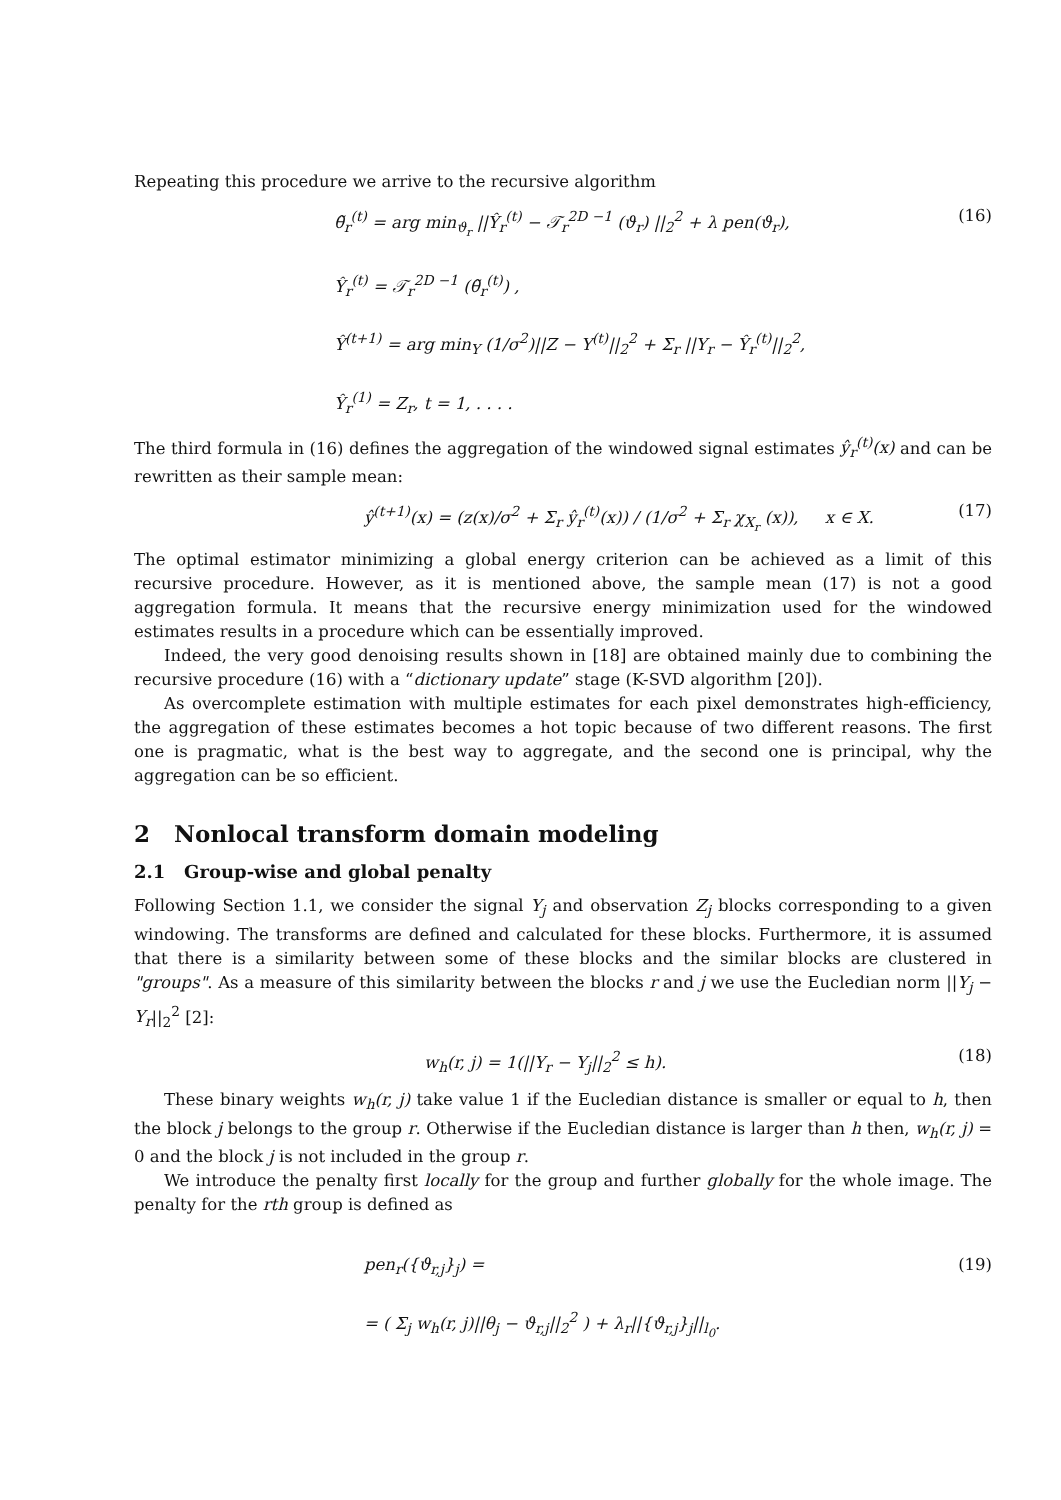Repeating this procedure we arrive to the recursive algorithm
θ̃<sub>r</sub><sup>(t)</sup> = arg min<sub>ϑ<sub>r</sub></sub> ||Ŷ<sub>r</sub><sup>(t)</sup> − 𝒯<sub>r</sub><sup>2D −1</sup> (ϑ<sub>r</sub>) ||<sub>2</sub><sup>2</sup> + λ pen(ϑ<sub>r</sub>),
Ŷ<sub>r</sub><sup>(t)</sup> = 𝒯<sub>r</sub><sup>2D −1</sup> (θ̃<sub>r</sub><sup>(t)</sup>) ,
Ŷ<sup>(t+1)</sup> = arg min<sub>Y</sub> (1/σ<sup>2</sup>)||Z − Y<sup>(t)</sup>||<sub>2</sub><sup>2</sup> + Σ<sub>r</sub> ||Y<sub>r</sub> − Ŷ<sub>r</sub><sup>(t)</sup>||<sub>2</sub><sup>2</sup>,
Ŷ<sub>r</sub><sup>(1)</sup> = Z<sub>r</sub>, t = 1, . . . .
(16)
The third formula in (16) defines the aggregation of the windowed signal estimates ŷ<sub>r</sub><sup>(t)</sup>(x) and can be rewritten as their sample mean:
ŷ<sup>(t+1)</sup>(x) = (z(x)/σ<sup>2</sup> + Σ<sub>r</sub> ŷ<sub>r</sub><sup>(t)</sup>(x)) / (1/σ<sup>2</sup> + Σ<sub>r</sub> χ<sub>X<sub>r</sub></sub> (x)), x ∈ X.
(17)
The optimal estimator minimizing a global energy criterion can be achieved as a limit of this recursive procedure. However, as it is mentioned above, the sample mean (17) is not a good aggregation formula. It means that the recursive energy minimization used for the windowed estimates results in a procedure which can be essentially improved.
Indeed, the very good denoising results shown in [18] are obtained mainly due to combining the recursive procedure (16) with a “dictionary update” stage (K-SVD algorithm [20]).
As overcomplete estimation with multiple estimates for each pixel demonstrates high-efficiency, the aggregation of these estimates becomes a hot topic because of two different reasons. The first one is pragmatic, what is the best way to aggregate, and the second one is principal, why the aggregation can be so efficient.
2 Nonlocal transform domain modeling
2.1 Group-wise and global penalty
Following Section 1.1, we consider the signal Y<sub>j</sub> and observation Z<sub>j</sub> blocks corresponding to a given windowing. The transforms are defined and calculated for these blocks. Furthermore, it is assumed that there is a similarity between some of these blocks and the similar blocks are clustered in "groups". As a measure of this similarity between the blocks r and j we use the Eucledian norm ||Y<sub>j</sub> − Y<sub>r</sub>||<sub>2</sub><sup>2</sup> [2]:
w<sub>h</sub>(r, j) = 1(||Y<sub>r</sub> − Y<sub>j</sub>||<sub>2</sub><sup>2</sup> ≤ h).
(18)
These binary weights w<sub>h</sub>(r, j) take value 1 if the Eucledian distance is smaller or equal to h, then the block j belongs to the group r. Otherwise if the Eucledian distance is larger than h then, w<sub>h</sub>(r, j) = 0 and the block j is not included in the group r.
We introduce the penalty first locally for the group and further globally for the whole image. The penalty for the rth group is defined as
pen<sub>r</sub>({ϑ<sub>r,j</sub>}<sub>j</sub>) =
= ( Σ<sub>j</sub> w<sub>h</sub>(r, j)||θ<sub>j</sub> − ϑ<sub>r,j</sub>||<sub>2</sub><sup>2</sup> ) + λ<sub>r</sub>||{ϑ<sub>r,j</sub>}<sub>j</sub>||<sub>l<sub>0</sub></sub>.
(19)